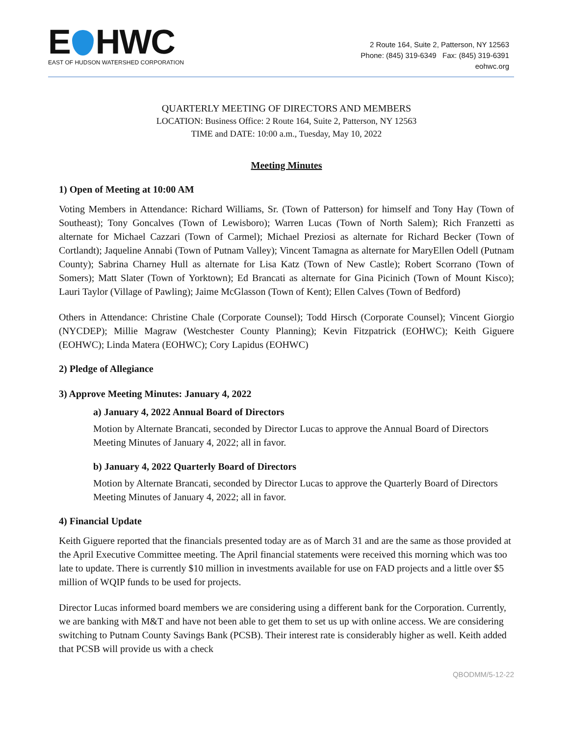E HWC
EAST OF HUDSON WATERSHED CORPORATION
2 Route 164, Suite 2, Patterson, NY 12563
Phone: (845) 319-6349 Fax: (845) 319-6391
eohwc.org
QUARTERLY MEETING OF DIRECTORS AND MEMBERS
LOCATION: Business Office: 2 Route 164, Suite 2, Patterson, NY 12563
TIME and DATE: 10:00 a.m., Tuesday, May 10, 2022
Meeting Minutes
1) Open of Meeting at 10:00 AM
Voting Members in Attendance: Richard Williams, Sr. (Town of Patterson) for himself and Tony Hay (Town of Southeast); Tony Goncalves (Town of Lewisboro); Warren Lucas (Town of North Salem); Rich Franzetti as alternate for Michael Cazzari (Town of Carmel); Michael Preziosi as alternate for Richard Becker (Town of Cortlandt); Jaqueline Annabi (Town of Putnam Valley); Vincent Tamagna as alternate for MaryEllen Odell (Putnam County); Sabrina Charney Hull as alternate for Lisa Katz (Town of New Castle); Robert Scorrano (Town of Somers); Matt Slater (Town of Yorktown); Ed Brancati as alternate for Gina Picinich (Town of Mount Kisco); Lauri Taylor (Village of Pawling); Jaime McGlasson (Town of Kent); Ellen Calves (Town of Bedford)
Others in Attendance: Christine Chale (Corporate Counsel); Todd Hirsch (Corporate Counsel); Vincent Giorgio (NYCDEP); Millie Magraw (Westchester County Planning); Kevin Fitzpatrick (EOHWC); Keith Giguere (EOHWC); Linda Matera (EOHWC); Cory Lapidus (EOHWC)
2) Pledge of Allegiance
3) Approve Meeting Minutes: January 4, 2022
a) January 4, 2022 Annual Board of Directors
Motion by Alternate Brancati, seconded by Director Lucas to approve the Annual Board of Directors Meeting Minutes of January 4, 2022; all in favor.
b) January 4, 2022 Quarterly Board of Directors
Motion by Alternate Brancati, seconded by Director Lucas to approve the Quarterly Board of Directors Meeting Minutes of January 4, 2022; all in favor.
4) Financial Update
Keith Giguere reported that the financials presented today are as of March 31 and are the same as those provided at the April Executive Committee meeting. The April financial statements were received this morning which was too late to update. There is currently $10 million in investments available for use on FAD projects and a little over $5 million of WQIP funds to be used for projects.
Director Lucas informed board members we are considering using a different bank for the Corporation. Currently, we are banking with M&T and have not been able to get them to set us up with online access. We are considering switching to Putnam County Savings Bank (PCSB). Their interest rate is considerably higher as well. Keith added that PCSB will provide us with a check
QBODMM/5-12-22